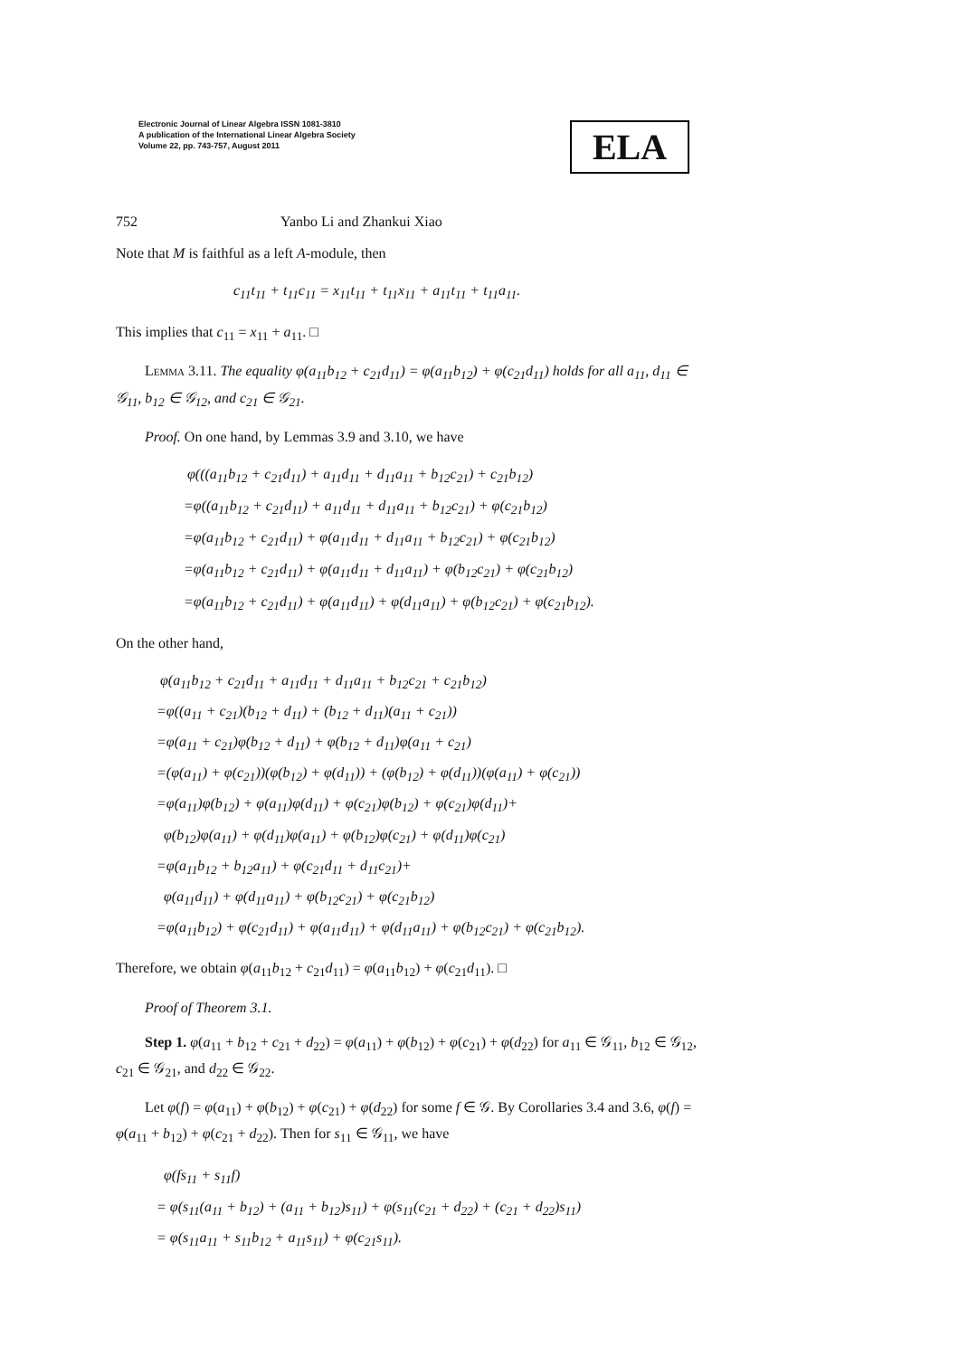Electronic Journal of Linear Algebra ISSN 1081-3810
A publication of the International Linear Algebra Society
Volume 22, pp. 743-757, August 2011
ELA
752 Yanbo Li and Zhankui Xiao
Note that M is faithful as a left A-module, then
c<sub>11</sub>t<sub>11</sub> + t<sub>11</sub>c<sub>11</sub> = x<sub>11</sub>t<sub>11</sub> + t<sub>11</sub>x<sub>11</sub> + a<sub>11</sub>t<sub>11</sub> + t<sub>11</sub>a<sub>11</sub>.
This implies that c<sub>11</sub> = x<sub>11</sub> + a<sub>11</sub>. □
Lemma 3.11. The equality φ(a<sub>11</sub>b<sub>12</sub> + c<sub>21</sub>d<sub>11</sub>) = φ(a<sub>11</sub>b<sub>12</sub>) + φ(c<sub>21</sub>d<sub>11</sub>) holds for all a<sub>11</sub>, d<sub>11</sub> ∈ 𝒢<sub>11</sub>, b<sub>12</sub> ∈ 𝒢<sub>12</sub>, and c<sub>21</sub> ∈ 𝒢<sub>21</sub>.
Proof. On one hand, by Lemmas 3.9 and 3.10, we have
φ(((a<sub>11</sub>b<sub>12</sub> + c<sub>21</sub>d<sub>11</sub>) + a<sub>11</sub>d<sub>11</sub> + d<sub>11</sub>a<sub>11</sub> + b<sub>12</sub>c<sub>21</sub>) + c<sub>21</sub>b<sub>12</sub>)
=φ((a<sub>11</sub>b<sub>12</sub> + c<sub>21</sub>d<sub>11</sub>) + a<sub>11</sub>d<sub>11</sub> + d<sub>11</sub>a<sub>11</sub> + b<sub>12</sub>c<sub>21</sub>) + φ(c<sub>21</sub>b<sub>12</sub>)
=φ(a<sub>11</sub>b<sub>12</sub> + c<sub>21</sub>d<sub>11</sub>) + φ(a<sub>11</sub>d<sub>11</sub> + d<sub>11</sub>a<sub>11</sub> + b<sub>12</sub>c<sub>21</sub>) + φ(c<sub>21</sub>b<sub>12</sub>)
=φ(a<sub>11</sub>b<sub>12</sub> + c<sub>21</sub>d<sub>11</sub>) + φ(a<sub>11</sub>d<sub>11</sub> + d<sub>11</sub>a<sub>11</sub>) + φ(b<sub>12</sub>c<sub>21</sub>) + φ(c<sub>21</sub>b<sub>12</sub>)
=φ(a<sub>11</sub>b<sub>12</sub> + c<sub>21</sub>d<sub>11</sub>) + φ(a<sub>11</sub>d<sub>11</sub>) + φ(d<sub>11</sub>a<sub>11</sub>) + φ(b<sub>12</sub>c<sub>21</sub>) + φ(c<sub>21</sub>b<sub>12</sub>).
On the other hand,
φ(a<sub>11</sub>b<sub>12</sub> + c<sub>21</sub>d<sub>11</sub> + a<sub>11</sub>d<sub>11</sub> + d<sub>11</sub>a<sub>11</sub> + b<sub>12</sub>c<sub>21</sub> + c<sub>21</sub>b<sub>12</sub>)
=φ((a<sub>11</sub> + c<sub>21</sub>)(b<sub>12</sub> + d<sub>11</sub>) + (b<sub>12</sub> + d<sub>11</sub>)(a<sub>11</sub> + c<sub>21</sub>))
=φ(a<sub>11</sub> + c<sub>21</sub>)φ(b<sub>12</sub> + d<sub>11</sub>) + φ(b<sub>12</sub> + d<sub>11</sub>)φ(a<sub>11</sub> + c<sub>21</sub>)
=(φ(a<sub>11</sub>) + φ(c<sub>21</sub>))(φ(b<sub>12</sub>) + φ(d<sub>11</sub>)) + (φ(b<sub>12</sub>) + φ(d<sub>11</sub>))(φ(a<sub>11</sub>) + φ(c<sub>21</sub>))
=φ(a<sub>11</sub>)φ(b<sub>12</sub>) + φ(a<sub>11</sub>)φ(d<sub>11</sub>) + φ(c<sub>21</sub>)φ(b<sub>12</sub>) + φ(c<sub>21</sub>)φ(d<sub>11</sub>)+
φ(b<sub>12</sub>)φ(a<sub>11</sub>) + φ(d<sub>11</sub>)φ(a<sub>11</sub>) + φ(b<sub>12</sub>)φ(c<sub>21</sub>) + φ(d<sub>11</sub>)φ(c<sub>21</sub>)
=φ(a<sub>11</sub>b<sub>12</sub> + b<sub>12</sub>a<sub>11</sub>) + φ(c<sub>21</sub>d<sub>11</sub> + d<sub>11</sub>c<sub>21</sub>)+
φ(a<sub>11</sub>d<sub>11</sub>) + φ(d<sub>11</sub>a<sub>11</sub>) + φ(b<sub>12</sub>c<sub>21</sub>) + φ(c<sub>21</sub>b<sub>12</sub>)
=φ(a<sub>11</sub>b<sub>12</sub>) + φ(c<sub>21</sub>d<sub>11</sub>) + φ(a<sub>11</sub>d<sub>11</sub>) + φ(d<sub>11</sub>a<sub>11</sub>) + φ(b<sub>12</sub>c<sub>21</sub>) + φ(c<sub>21</sub>b<sub>12</sub>).
Therefore, we obtain φ(a<sub>11</sub>b<sub>12</sub> + c<sub>21</sub>d<sub>11</sub>) = φ(a<sub>11</sub>b<sub>12</sub>) + φ(c<sub>21</sub>d<sub>11</sub>). □
Proof of Theorem 3.1.
Step 1. φ(a<sub>11</sub> + b<sub>12</sub> + c<sub>21</sub> + d<sub>22</sub>) = φ(a<sub>11</sub>) + φ(b<sub>12</sub>) + φ(c<sub>21</sub>) + φ(d<sub>22</sub>) for a<sub>11</sub> ∈ 𝒢<sub>11</sub>, b<sub>12</sub> ∈ 𝒢<sub>12</sub>, c<sub>21</sub> ∈ 𝒢<sub>21</sub>, and d<sub>22</sub> ∈ 𝒢<sub>22</sub>.
Let φ(f) = φ(a<sub>11</sub>) + φ(b<sub>12</sub>) + φ(c<sub>21</sub>) + φ(d<sub>22</sub>) for some f ∈ 𝒢. By Corollaries 3.4 and 3.6, φ(f) = φ(a<sub>11</sub> + b<sub>12</sub>) + φ(c<sub>21</sub> + d<sub>22</sub>). Then for s<sub>11</sub> ∈ 𝒢<sub>11</sub>, we have
φ(fs<sub>11</sub> + s<sub>11</sub>f)
= φ(s<sub>11</sub>(a<sub>11</sub> + b<sub>12</sub>) + (a<sub>11</sub> + b<sub>12</sub>)s<sub>11</sub>) + φ(s<sub>11</sub>(c<sub>21</sub> + d<sub>22</sub>) + (c<sub>21</sub> + d<sub>22</sub>)s<sub>11</sub>)
= φ(s<sub>11</sub>a<sub>11</sub> + s<sub>11</sub>b<sub>12</sub> + a<sub>11</sub>s<sub>11</sub>) + φ(c<sub>21</sub>s<sub>11</sub>).